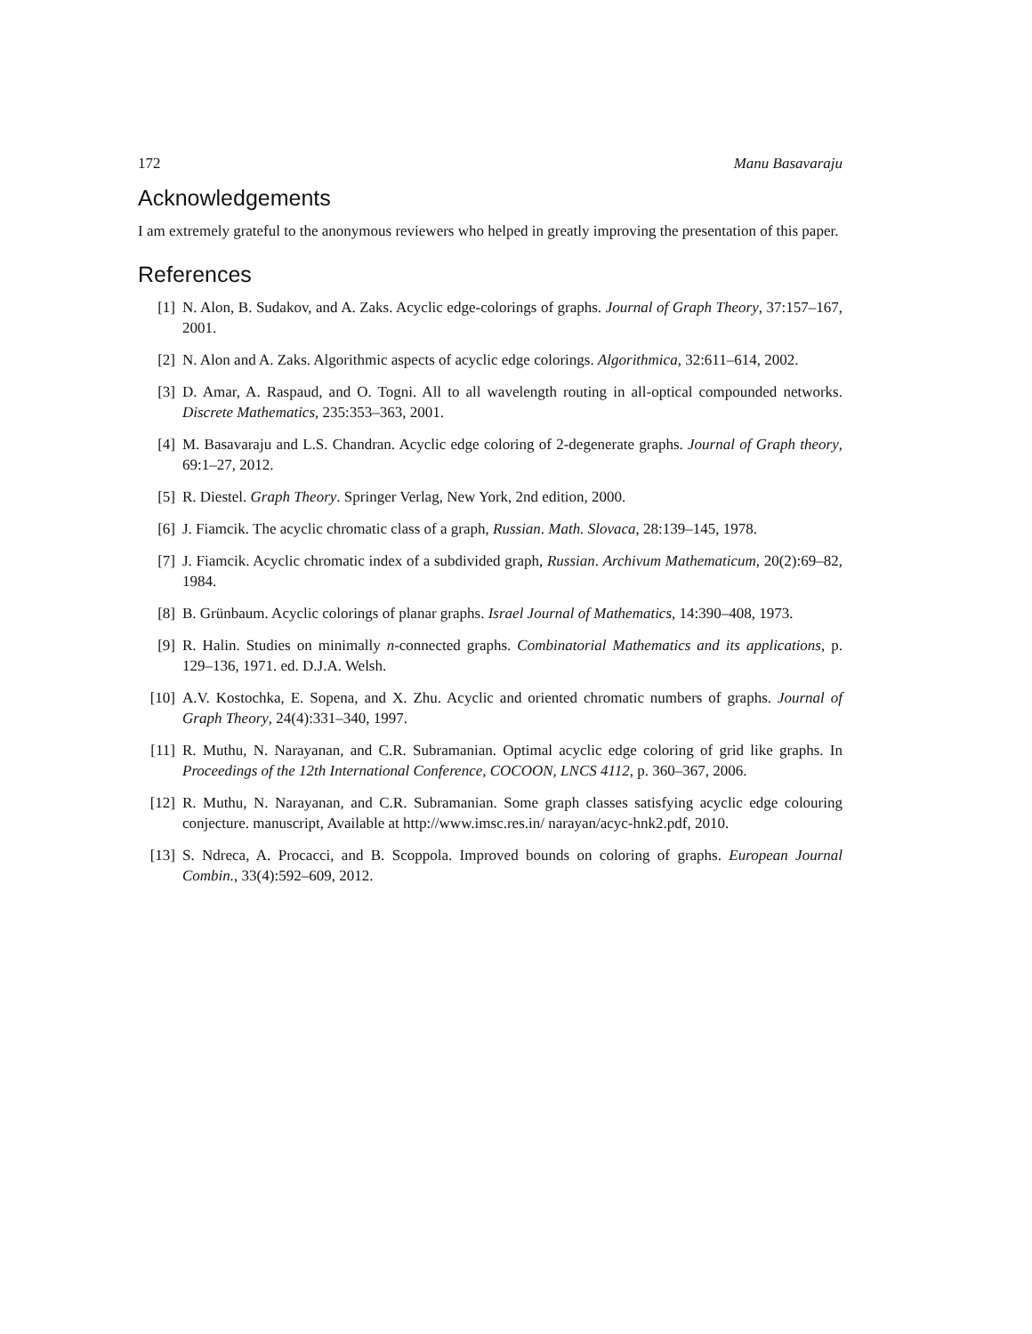172 Manu Basavaraju
Acknowledgements
I am extremely grateful to the anonymous reviewers who helped in greatly improving the presentation of this paper.
References
[1] N. Alon, B. Sudakov, and A. Zaks. Acyclic edge-colorings of graphs. Journal of Graph Theory, 37:157–167, 2001.
[2] N. Alon and A. Zaks. Algorithmic aspects of acyclic edge colorings. Algorithmica, 32:611–614, 2002.
[3] D. Amar, A. Raspaud, and O. Togni. All to all wavelength routing in all-optical compounded networks. Discrete Mathematics, 235:353–363, 2001.
[4] M. Basavaraju and L.S. Chandran. Acyclic edge coloring of 2-degenerate graphs. Journal of Graph theory, 69:1–27, 2012.
[5] R. Diestel. Graph Theory. Springer Verlag, New York, 2nd edition, 2000.
[6] J. Fiamcik. The acyclic chromatic class of a graph, Russian. Math. Slovaca, 28:139–145, 1978.
[7] J. Fiamcik. Acyclic chromatic index of a subdivided graph, Russian. Archivum Mathematicum, 20(2):69–82, 1984.
[8] B. Grünbaum. Acyclic colorings of planar graphs. Israel Journal of Mathematics, 14:390–408, 1973.
[9] R. Halin. Studies on minimally n-connected graphs. Combinatorial Mathematics and its applications, p. 129–136, 1971. ed. D.J.A. Welsh.
[10] A.V. Kostochka, E. Sopena, and X. Zhu. Acyclic and oriented chromatic numbers of graphs. Journal of Graph Theory, 24(4):331–340, 1997.
[11] R. Muthu, N. Narayanan, and C.R. Subramanian. Optimal acyclic edge coloring of grid like graphs. In Proceedings of the 12th International Conference, COCOON, LNCS 4112, p. 360–367, 2006.
[12] R. Muthu, N. Narayanan, and C.R. Subramanian. Some graph classes satisfying acyclic edge colouring conjecture. manuscript, Available at http://www.imsc.res.in/ narayan/acyc-hnk2.pdf, 2010.
[13] S. Ndreca, A. Procacci, and B. Scoppola. Improved bounds on coloring of graphs. European Journal Combin., 33(4):592–609, 2012.